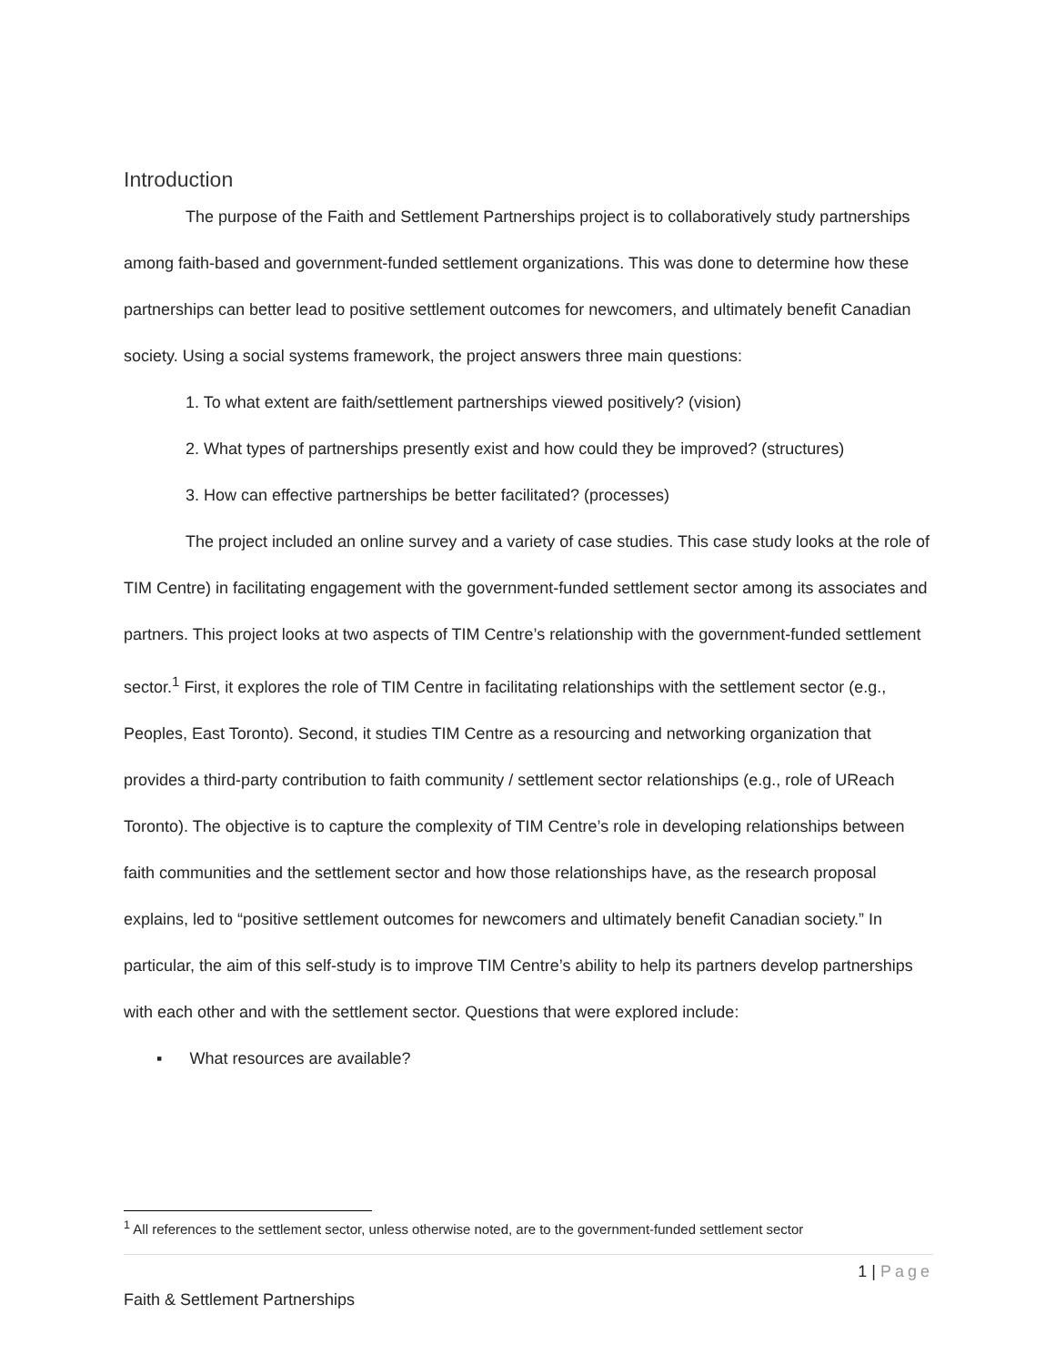Introduction
The purpose of the Faith and Settlement Partnerships project is to collaboratively study partnerships among faith-based and government-funded settlement organizations. This was done to determine how these partnerships can better lead to positive settlement outcomes for newcomers, and ultimately benefit Canadian society. Using a social systems framework, the project answers three main questions:
1. To what extent are faith/settlement partnerships viewed positively? (vision)
2. What types of partnerships presently exist and how could they be improved? (structures)
3. How can effective partnerships be better facilitated? (processes)
The project included an online survey and a variety of case studies. This case study looks at the role of TIM Centre) in facilitating engagement with the government-funded settlement sector among its associates and partners. This project looks at two aspects of TIM Centre’s relationship with the government-funded settlement sector.<sup>1</sup> First, it explores the role of TIM Centre in facilitating relationships with the settlement sector (e.g., Peoples, East Toronto). Second, it studies TIM Centre as a resourcing and networking organization that provides a third-party contribution to faith community / settlement sector relationships (e.g., role of UReach Toronto). The objective is to capture the complexity of TIM Centre’s role in developing relationships between faith communities and the settlement sector and how those relationships have, as the research proposal explains, led to “positive settlement outcomes for newcomers and ultimately benefit Canadian society.” In particular, the aim of this self-study is to improve TIM Centre’s ability to help its partners develop partnerships with each other and with the settlement sector. Questions that were explored include:
▪ What resources are available?
<sup>1</sup> All references to the settlement sector, unless otherwise noted, are to the government-funded settlement sector
1 | Page
Faith & Settlement Partnerships